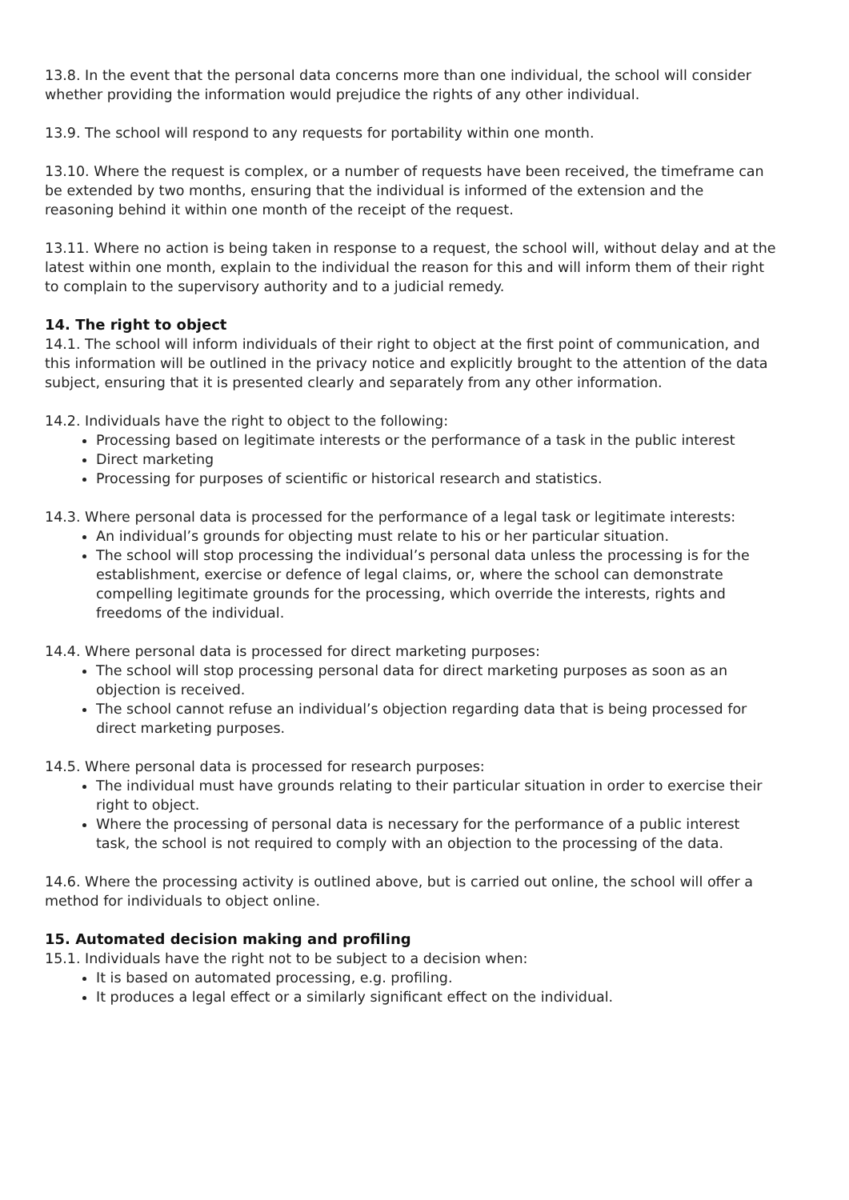13.8. In the event that the personal data concerns more than one individual, the school will consider whether providing the information would prejudice the rights of any other individual.
13.9. The school will respond to any requests for portability within one month.
13.10. Where the request is complex, or a number of requests have been received, the timeframe can be extended by two months, ensuring that the individual is informed of the extension and the reasoning behind it within one month of the receipt of the request.
13.11. Where no action is being taken in response to a request, the school will, without delay and at the latest within one month, explain to the individual the reason for this and will inform them of their right to complain to the supervisory authority and to a judicial remedy.
14. The right to object
14.1. The school will inform individuals of their right to object at the first point of communication, and this information will be outlined in the privacy notice and explicitly brought to the attention of the data subject, ensuring that it is presented clearly and separately from any other information.
14.2. Individuals have the right to object to the following:
Processing based on legitimate interests or the performance of a task in the public interest
Direct marketing
Processing for purposes of scientific or historical research and statistics.
14.3. Where personal data is processed for the performance of a legal task or legitimate interests:
An individual’s grounds for objecting must relate to his or her particular situation.
The school will stop processing the individual’s personal data unless the processing is for the establishment, exercise or defence of legal claims, or, where the school can demonstrate compelling legitimate grounds for the processing, which override the interests, rights and freedoms of the individual.
14.4. Where personal data is processed for direct marketing purposes:
The school will stop processing personal data for direct marketing purposes as soon as an objection is received.
The school cannot refuse an individual’s objection regarding data that is being processed for direct marketing purposes.
14.5. Where personal data is processed for research purposes:
The individual must have grounds relating to their particular situation in order to exercise their right to object.
Where the processing of personal data is necessary for the performance of a public interest task, the school is not required to comply with an objection to the processing of the data.
14.6. Where the processing activity is outlined above, but is carried out online, the school will offer a method for individuals to object online.
15. Automated decision making and profiling
15.1. Individuals have the right not to be subject to a decision when:
It is based on automated processing, e.g. profiling.
It produces a legal effect or a similarly significant effect on the individual.